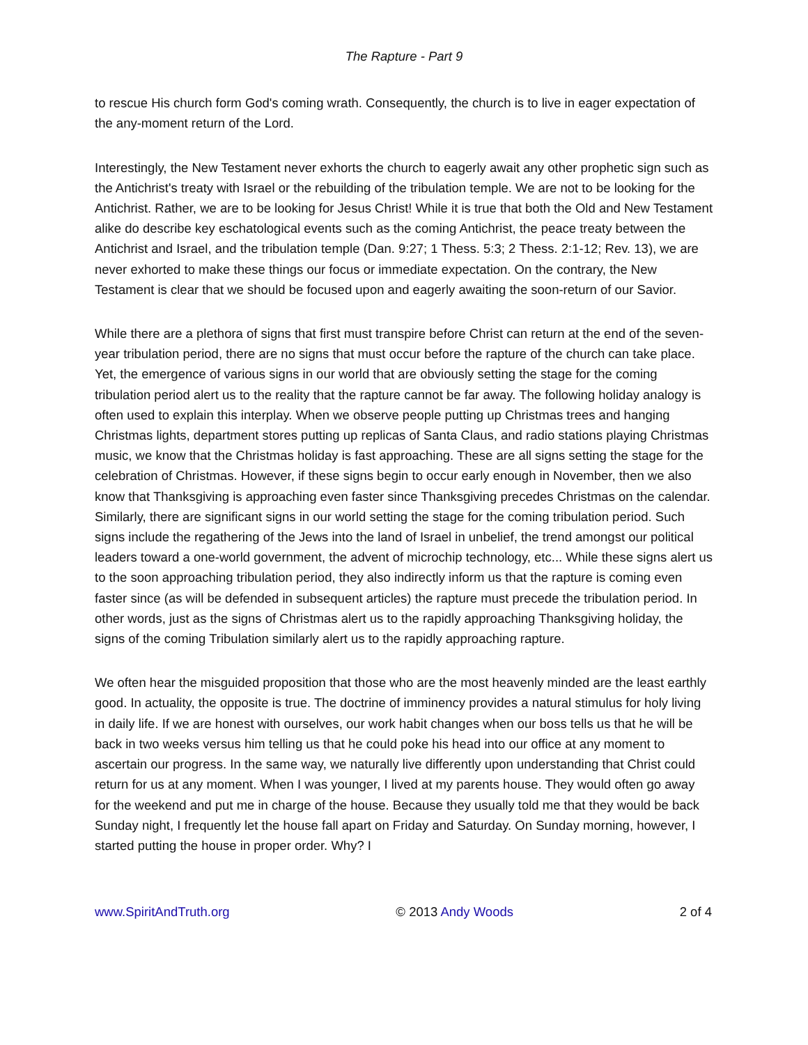The Rapture - Part 9
to rescue His church form God's coming wrath. Consequently, the church is to live in eager expectation of the any-moment return of the Lord.
Interestingly, the New Testament never exhorts the church to eagerly await any other prophetic sign such as the Antichrist's treaty with Israel or the rebuilding of the tribulation temple. We are not to be looking for the Antichrist. Rather, we are to be looking for Jesus Christ! While it is true that both the Old and New Testament alike do describe key eschatological events such as the coming Antichrist, the peace treaty between the Antichrist and Israel, and the tribulation temple (Dan. 9:27; 1 Thess. 5:3; 2 Thess. 2:1-12; Rev. 13), we are never exhorted to make these things our focus or immediate expectation. On the contrary, the New Testament is clear that we should be focused upon and eagerly awaiting the soon-return of our Savior.
While there are a plethora of signs that first must transpire before Christ can return at the end of the seven-year tribulation period, there are no signs that must occur before the rapture of the church can take place. Yet, the emergence of various signs in our world that are obviously setting the stage for the coming tribulation period alert us to the reality that the rapture cannot be far away. The following holiday analogy is often used to explain this interplay. When we observe people putting up Christmas trees and hanging Christmas lights, department stores putting up replicas of Santa Claus, and radio stations playing Christmas music, we know that the Christmas holiday is fast approaching. These are all signs setting the stage for the celebration of Christmas. However, if these signs begin to occur early enough in November, then we also know that Thanksgiving is approaching even faster since Thanksgiving precedes Christmas on the calendar. Similarly, there are significant signs in our world setting the stage for the coming tribulation period. Such signs include the regathering of the Jews into the land of Israel in unbelief, the trend amongst our political leaders toward a one-world government, the advent of microchip technology, etc... While these signs alert us to the soon approaching tribulation period, they also indirectly inform us that the rapture is coming even faster since (as will be defended in subsequent articles) the rapture must precede the tribulation period. In other words, just as the signs of Christmas alert us to the rapidly approaching Thanksgiving holiday, the signs of the coming Tribulation similarly alert us to the rapidly approaching rapture.
We often hear the misguided proposition that those who are the most heavenly minded are the least earthly good. In actuality, the opposite is true. The doctrine of imminency provides a natural stimulus for holy living in daily life. If we are honest with ourselves, our work habit changes when our boss tells us that he will be back in two weeks versus him telling us that he could poke his head into our office at any moment to ascertain our progress. In the same way, we naturally live differently upon understanding that Christ could return for us at any moment. When I was younger, I lived at my parents house. They would often go away for the weekend and put me in charge of the house. Because they usually told me that they would be back Sunday night, I frequently let the house fall apart on Friday and Saturday. On Sunday morning, however, I started putting the house in proper order. Why? I
www.SpiritAndTruth.org © 2013 Andy Woods 2 of 4